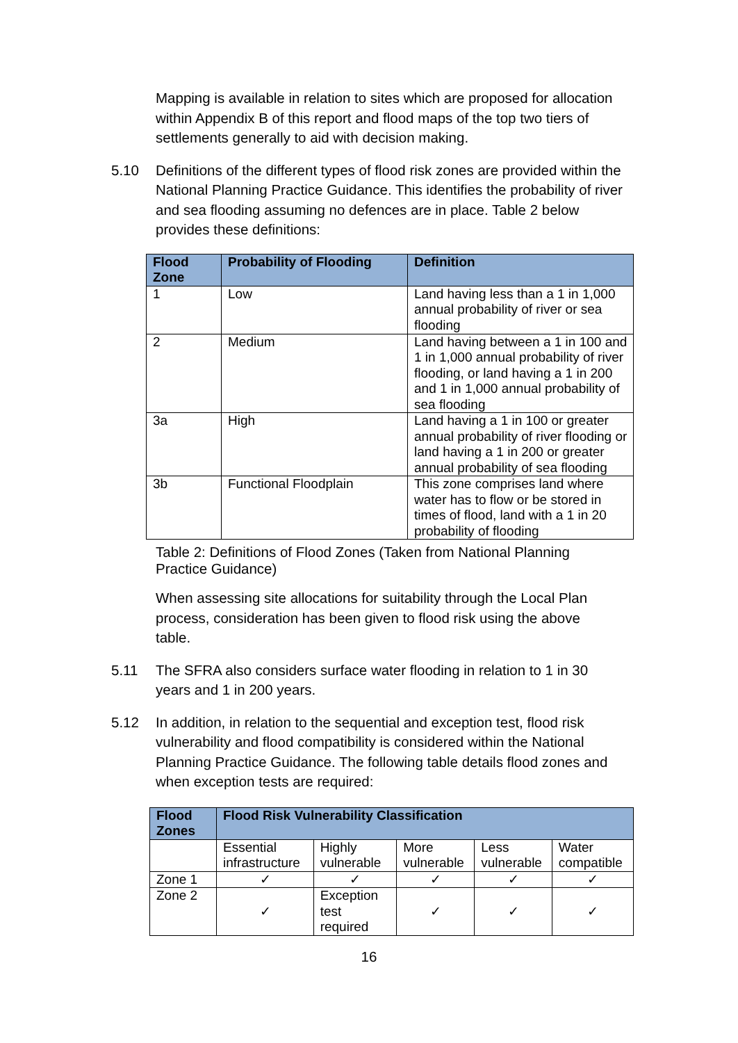Mapping is available in relation to sites which are proposed for allocation within Appendix B of this report and flood maps of the top two tiers of settlements generally to aid with decision making.
5.10 Definitions of the different types of flood risk zones are provided within the National Planning Practice Guidance. This identifies the probability of river and sea flooding assuming no defences are in place. Table 2 below provides these definitions:
| Flood Zone | Probability of Flooding | Definition |
| --- | --- | --- |
| 1 | Low | Land having less than a 1 in 1,000 annual probability of river or sea flooding |
| 2 | Medium | Land having between a 1 in 100 and 1 in 1,000 annual probability of river flooding, or land having a 1 in 200 and 1 in 1,000 annual probability of sea flooding |
| 3a | High | Land having a 1 in 100 or greater annual probability of river flooding or land having a 1 in 200 or greater annual probability of sea flooding |
| 3b | Functional Floodplain | This zone comprises land where water has to flow or be stored in times of flood, land with a 1 in 20 probability of flooding |
Table 2: Definitions of Flood Zones (Taken from National Planning Practice Guidance)
When assessing site allocations for suitability through the Local Plan process, consideration has been given to flood risk using the above table.
5.11 The SFRA also considers surface water flooding in relation to 1 in 30 years and 1 in 200 years.
5.12 In addition, in relation to the sequential and exception test, flood risk vulnerability and flood compatibility is considered within the National Planning Practice Guidance. The following table details flood zones and when exception tests are required:
| Flood Zones | Flood Risk Vulnerability Classification | | | | |
| --- | --- | --- | --- | --- | --- |
| | Essential infrastructure | Highly vulnerable | More vulnerable | Less vulnerable | Water compatible |
| Zone 1 | ✓ | ✓ | ✓ | ✓ | ✓ |
| Zone 2 | ✓ | Exception test required | ✓ | ✓ | ✓ |
16